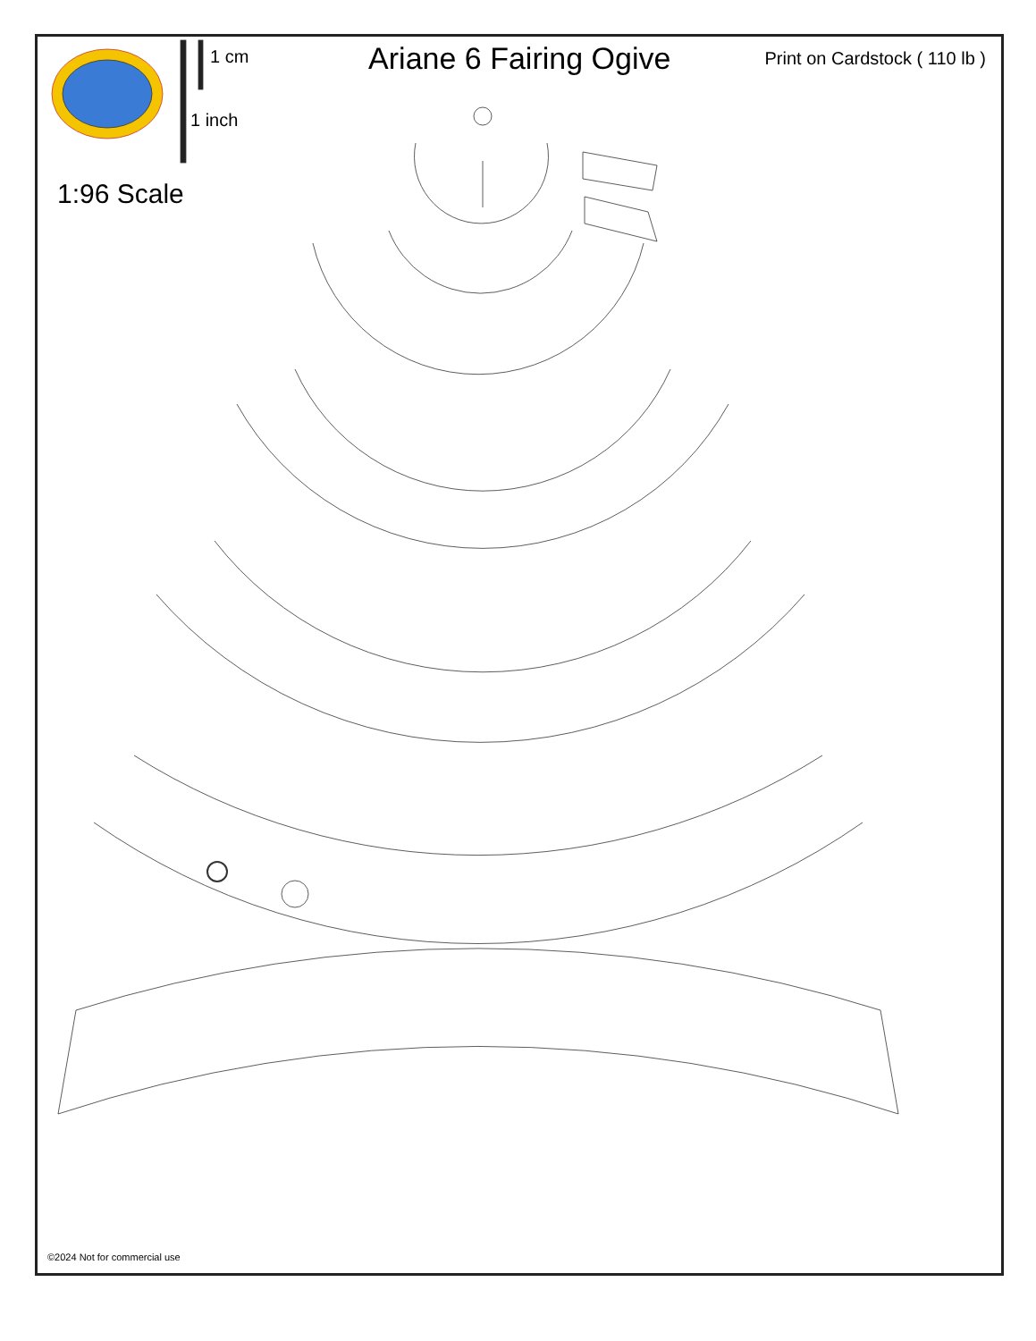1 cm
1 inch
Ariane 6 Fairing Ogive
Print on Cardstock ( 110 lb )
1:96 Scale
©2024 Not for commercial use